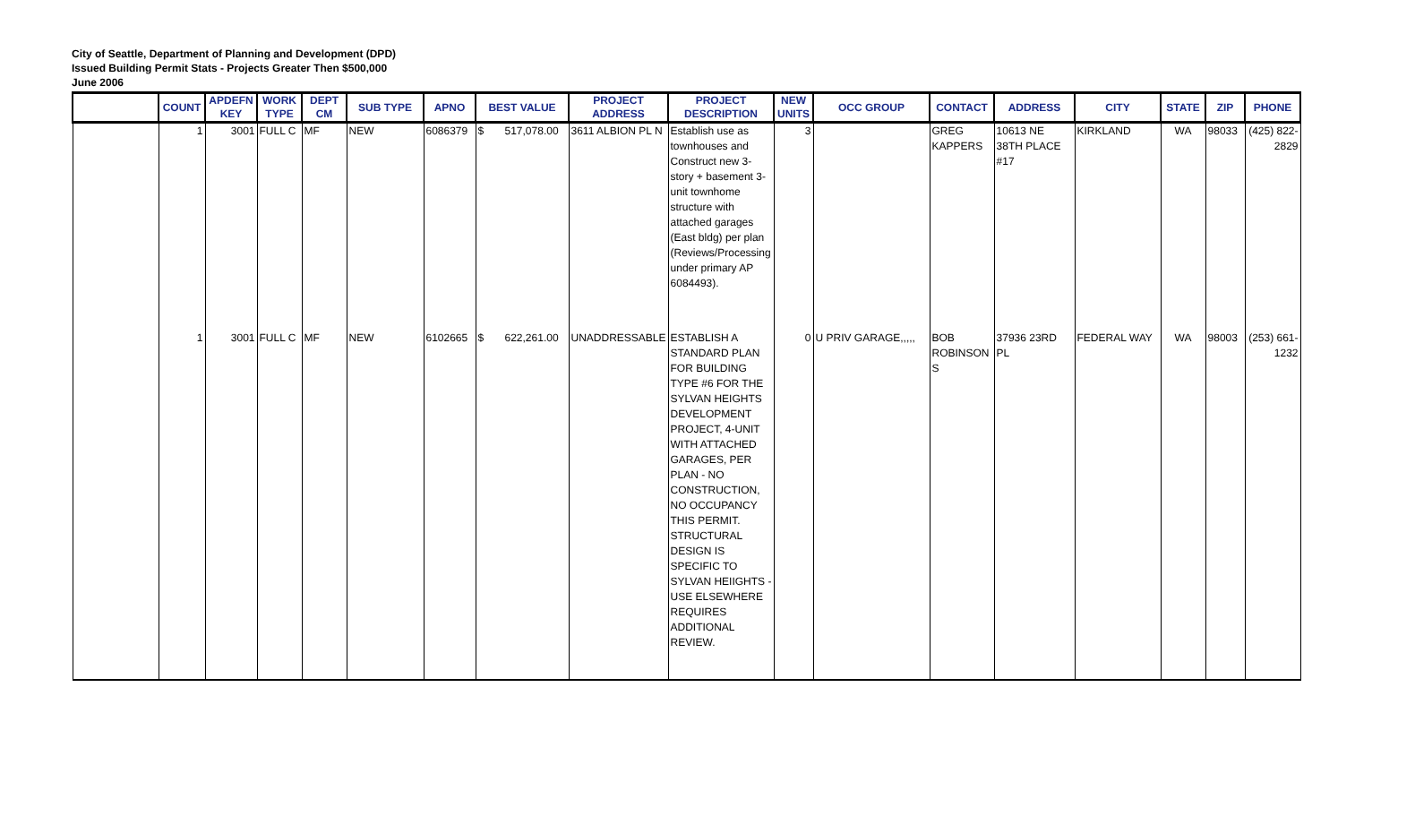City of Seattle, Department of Planning and Development (DPD)
Issued Building Permit Stats - Projects Greater Then $500,000
June 2006
| | COUNT | APDEFN KEY | WORK TYPE | DEPT CM | SUB TYPE | APNO | BEST VALUE | PROJECT ADDRESS | PROJECT DESCRIPTION | NEW UNITS | OCC GROUP | CONTACT | ADDRESS | CITY | STATE | ZIP | PHONE |
| --- | --- | --- | --- | --- | --- | --- | --- | --- | --- | --- | --- | --- | --- | --- | --- | --- | --- |
| | 1 | 3001 | FULL C | MF | NEW | 6086379 | $ 517,078.00 | 3611 ALBION PL N | Establish use as townhouses and Construct new 3-story + basement 3-unit townhome structure with attached garages (East bldg) per plan (Reviews/Processing under primary AP 6084493). | 3 | | GREG KAPPERS | 10613 NE 38TH PLACE #17 | KIRKLAND | WA | 98033 | (425) 822-2829 |
| | 1 | 3001 | FULL C | MF | NEW | 6102665 | $ 622,261.00 | UNADDRESSABLE | ESTABLISH A STANDARD PLAN FOR BUILDING TYPE #6 FOR THE SYLVAN HEIGHTS DEVELOPMENT PROJECT, 4-UNIT WITH ATTACHED GARAGES, PER PLAN - NO CONSTRUCTION, NO OCCUPANCY THIS PERMIT. STRUCTURAL DESIGN IS SPECIFIC TO SYLVAN HEIIGHTS - USE ELSEWHERE REQUIRES ADDITIONAL REVIEW. | 0 | U PRIV GARAGE,,,,, | BOB ROBINSON S | 37936 23RD PL | FEDERAL WAY | WA | 98003 | (253) 661-1232 |